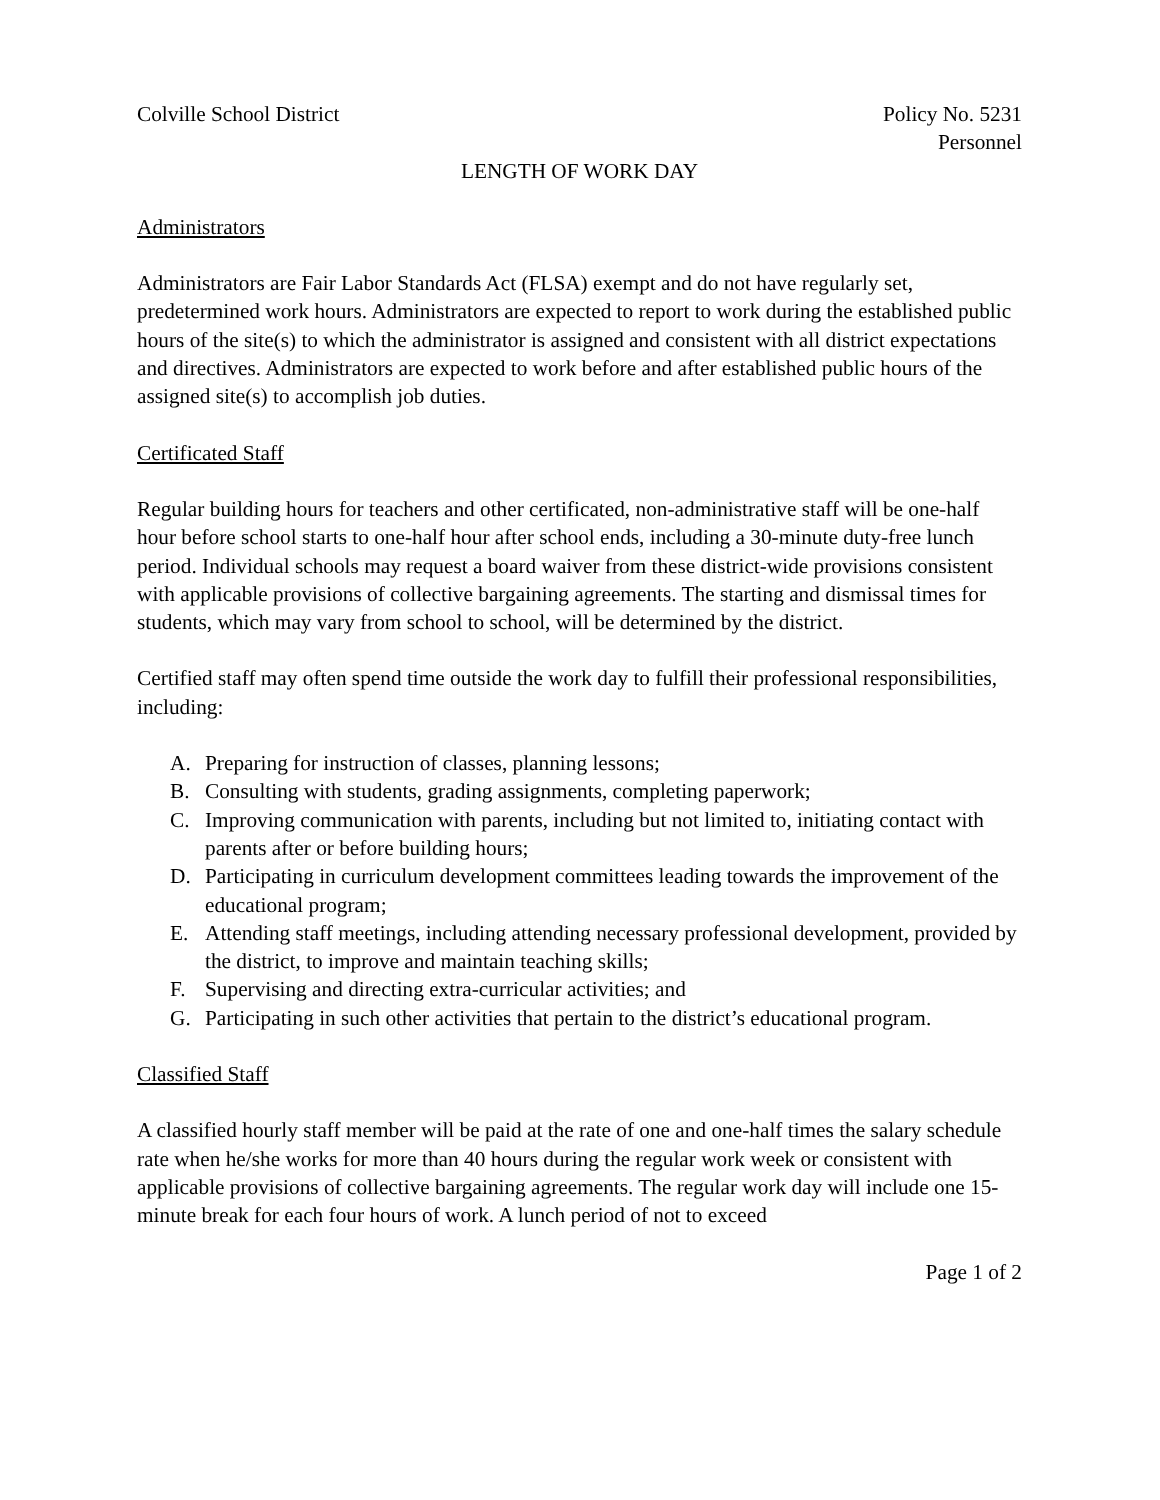Colville School District Policy No. 5231
Personnel
LENGTH OF WORK DAY
Administrators
Administrators are Fair Labor Standards Act (FLSA) exempt and do not have regularly set, predetermined work hours. Administrators are expected to report to work during the established public hours of the site(s) to which the administrator is assigned and consistent with all district expectations and directives. Administrators are expected to work before and after established public hours of the assigned site(s) to accomplish job duties.
Certificated Staff
Regular building hours for teachers and other certificated, non-administrative staff will be one-half hour before school starts to one-half hour after school ends, including a 30-minute duty-free lunch period. Individual schools may request a board waiver from these district-wide provisions consistent with applicable provisions of collective bargaining agreements. The starting and dismissal times for students, which may vary from school to school, will be determined by the district.
Certified staff may often spend time outside the work day to fulfill their professional responsibilities, including:
A. Preparing for instruction of classes, planning lessons;
B. Consulting with students, grading assignments, completing paperwork;
C. Improving communication with parents, including but not limited to, initiating contact with parents after or before building hours;
D. Participating in curriculum development committees leading towards the improvement of the educational program;
E. Attending staff meetings, including attending necessary professional development, provided by the district, to improve and maintain teaching skills;
F. Supervising and directing extra-curricular activities; and
G. Participating in such other activities that pertain to the district’s educational program.
Classified Staff
A classified hourly staff member will be paid at the rate of one and one-half times the salary schedule rate when he/she works for more than 40 hours during the regular work week or consistent with applicable provisions of collective bargaining agreements. The regular work day will include one 15-minute break for each four hours of work. A lunch period of not to exceed
Page 1 of 2